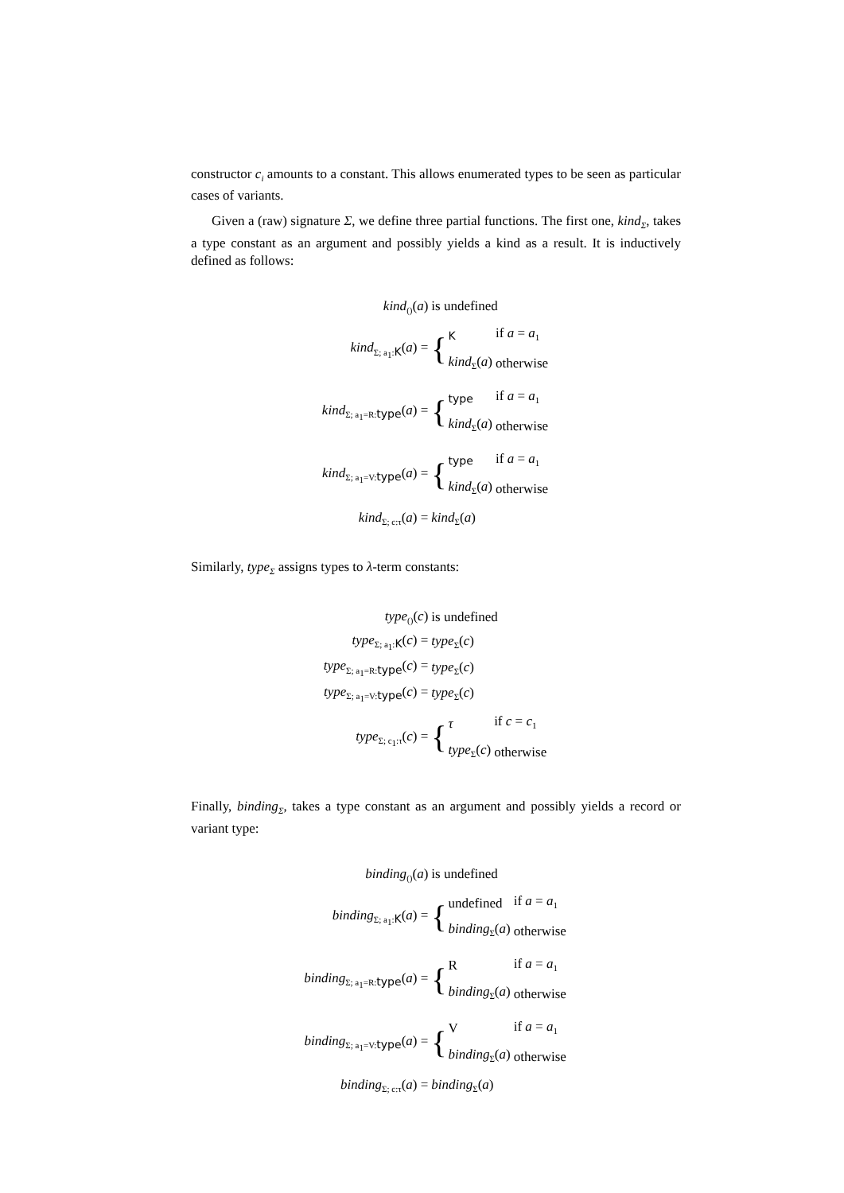constructor c<sub>i</sub> amounts to a constant. This allows enumerated types to be seen as particular cases of variants.
Given a (raw) signature Σ, we define three partial functions. The first one, kind<sub>Σ</sub>, takes a type constant as an argument and possibly yields a kind as a result. It is inductively defined as follows:
| kind<sub>()</sub>( a ) | is undefined |
| kind<sub>Σ; a<sub>1</sub>:K</sub>( a ) = | { / K / if a = a<sub>1</sub> / / kind<sub>Σ</sub>( a ) / otherwise / |
| kind<sub>Σ; a<sub>1</sub>=R:type</sub>( a ) = | { / type / if a = a<sub>1</sub> / / kind<sub>Σ</sub>( a ) / otherwise / |
| kind<sub>Σ; a<sub>1</sub>=V:type</sub>( a ) = | { / type / if a = a<sub>1</sub> / / kind<sub>Σ</sub>( a ) / otherwise / |
| kind<sub>Σ; c:τ</sub>( a ) = | kind<sub>Σ</sub>( a ) |
Similarly, type<sub>Σ</sub> assigns types to λ-term constants:
| type<sub>()</sub>( c ) | is undefined |
| type<sub>Σ; a<sub>1</sub>:K</sub>( c ) = | type<sub>Σ</sub>( c ) |
| type<sub>Σ; a<sub>1</sub>=R:type</sub>( c ) = | type<sub>Σ</sub>( c ) |
| type<sub>Σ; a<sub>1</sub>=V:type</sub>( c ) = | type<sub>Σ</sub>( c ) |
| type<sub>Σ; c<sub>1</sub>:τ</sub>( c ) = | { / τ / if c = c<sub>1</sub> / / type<sub>Σ</sub>( c ) / otherwise / |
Finally, binding<sub>Σ</sub>, takes a type constant as an argument and possibly yields a record or variant type:
| binding<sub>()</sub>( a ) | is undefined |
| binding<sub>Σ; a<sub>1</sub>:K</sub>( a ) = | { / undefined / if a = a<sub>1</sub> / / binding<sub>Σ</sub>( a ) / otherwise / |
| binding<sub>Σ; a<sub>1</sub>=R:type</sub>( a ) = | { / R / if a = a<sub>1</sub> / / binding<sub>Σ</sub>( a ) / otherwise / |
| binding<sub>Σ; a<sub>1</sub>=V:type</sub>( a ) = | { / V / if a = a<sub>1</sub> / / binding<sub>Σ</sub>( a ) / otherwise / |
| binding<sub>Σ; c:τ</sub>( a ) = | binding<sub>Σ</sub>( a ) |